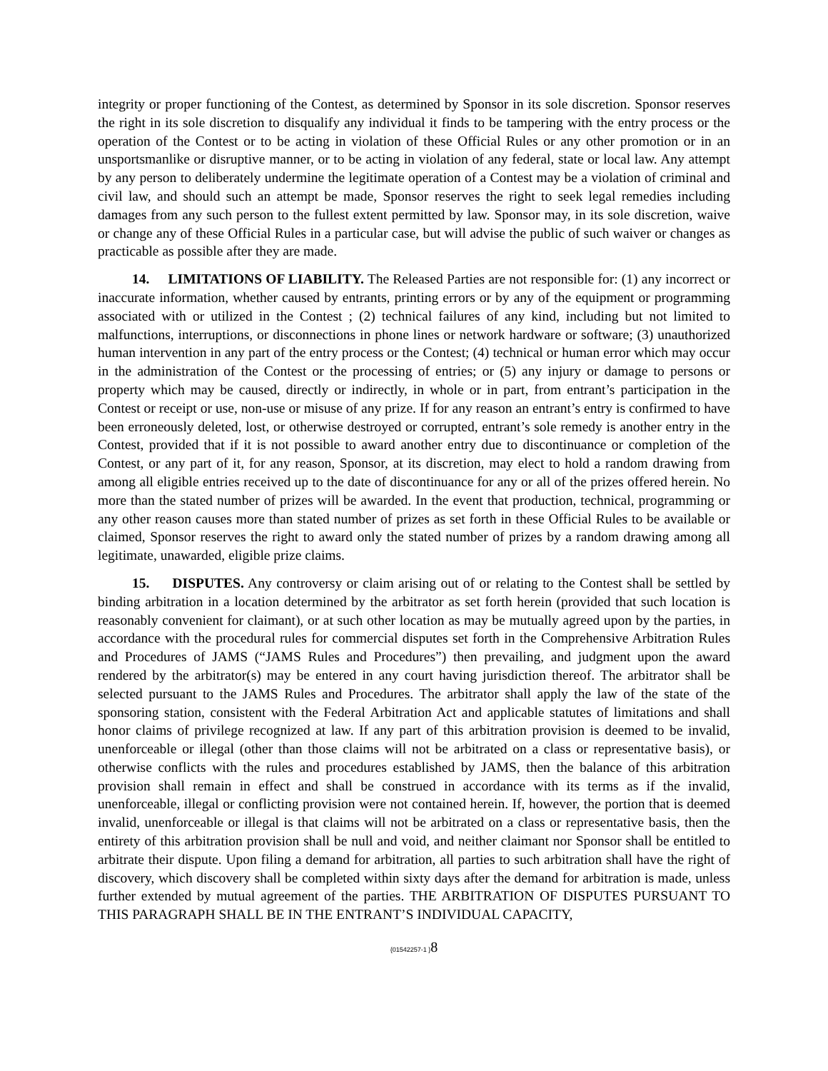integrity or proper functioning of the Contest, as determined by Sponsor in its sole discretion. Sponsor reserves the right in its sole discretion to disqualify any individual it finds to be tampering with the entry process or the operation of the Contest or to be acting in violation of these Official Rules or any other promotion or in an unsportsmanlike or disruptive manner, or to be acting in violation of any federal, state or local law. Any attempt by any person to deliberately undermine the legitimate operation of a Contest may be a violation of criminal and civil law, and should such an attempt be made, Sponsor reserves the right to seek legal remedies including damages from any such person to the fullest extent permitted by law. Sponsor may, in its sole discretion, waive or change any of these Official Rules in a particular case, but will advise the public of such waiver or changes as practicable as possible after they are made.
14. LIMITATIONS OF LIABILITY. The Released Parties are not responsible for: (1) any incorrect or inaccurate information, whether caused by entrants, printing errors or by any of the equipment or programming associated with or utilized in the Contest ; (2) technical failures of any kind, including but not limited to malfunctions, interruptions, or disconnections in phone lines or network hardware or software; (3) unauthorized human intervention in any part of the entry process or the Contest; (4) technical or human error which may occur in the administration of the Contest or the processing of entries; or (5) any injury or damage to persons or property which may be caused, directly or indirectly, in whole or in part, from entrant’s participation in the Contest or receipt or use, non-use or misuse of any prize. If for any reason an entrant’s entry is confirmed to have been erroneously deleted, lost, or otherwise destroyed or corrupted, entrant’s sole remedy is another entry in the Contest, provided that if it is not possible to award another entry due to discontinuance or completion of the Contest, or any part of it, for any reason, Sponsor, at its discretion, may elect to hold a random drawing from among all eligible entries received up to the date of discontinuance for any or all of the prizes offered herein. No more than the stated number of prizes will be awarded. In the event that production, technical, programming or any other reason causes more than stated number of prizes as set forth in these Official Rules to be available or claimed, Sponsor reserves the right to award only the stated number of prizes by a random drawing among all legitimate, unawarded, eligible prize claims.
15. DISPUTES. Any controversy or claim arising out of or relating to the Contest shall be settled by binding arbitration in a location determined by the arbitrator as set forth herein (provided that such location is reasonably convenient for claimant), or at such other location as may be mutually agreed upon by the parties, in accordance with the procedural rules for commercial disputes set forth in the Comprehensive Arbitration Rules and Procedures of JAMS (“JAMS Rules and Procedures”) then prevailing, and judgment upon the award rendered by the arbitrator(s) may be entered in any court having jurisdiction thereof. The arbitrator shall be selected pursuant to the JAMS Rules and Procedures. The arbitrator shall apply the law of the state of the sponsoring station, consistent with the Federal Arbitration Act and applicable statutes of limitations and shall honor claims of privilege recognized at law. If any part of this arbitration provision is deemed to be invalid, unenforceable or illegal (other than those claims will not be arbitrated on a class or representative basis), or otherwise conflicts with the rules and procedures established by JAMS, then the balance of this arbitration provision shall remain in effect and shall be construed in accordance with its terms as if the invalid, unenforceable, illegal or conflicting provision were not contained herein. If, however, the portion that is deemed invalid, unenforceable or illegal is that claims will not be arbitrated on a class or representative basis, then the entirety of this arbitration provision shall be null and void, and neither claimant nor Sponsor shall be entitled to arbitrate their dispute. Upon filing a demand for arbitration, all parties to such arbitration shall have the right of discovery, which discovery shall be completed within sixty days after the demand for arbitration is made, unless further extended by mutual agreement of the parties. THE ARBITRATION OF DISPUTES PURSUANT TO THIS PARAGRAPH SHALL BE IN THE ENTRANT’S INDIVIDUAL CAPACITY,
{01542257-1 }8